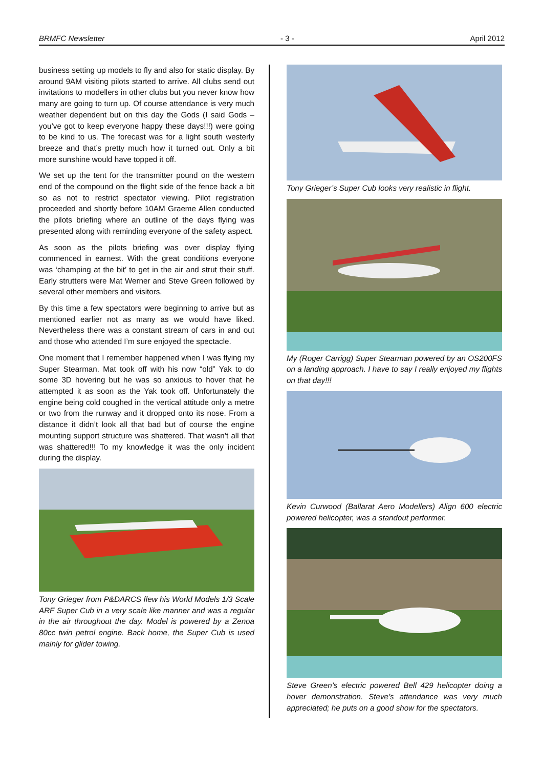BRMFC Newsletter - 3 - April 2012
business setting up models to fly and also for static display. By around 9AM visiting pilots started to arrive. All clubs send out invitations to modellers in other clubs but you never know how many are going to turn up. Of course attendance is very much weather dependent but on this day the Gods (I said Gods – you’ve got to keep everyone happy these days!!!) were going to be kind to us. The forecast was for a light south westerly breeze and that’s pretty much how it turned out. Only a bit more sunshine would have topped it off.
We set up the tent for the transmitter pound on the western end of the compound on the flight side of the fence back a bit so as not to restrict spectator viewing. Pilot registration proceeded and shortly before 10AM Graeme Allen conducted the pilots briefing where an outline of the days flying was presented along with reminding everyone of the safety aspect.
As soon as the pilots briefing was over display flying commenced in earnest. With the great conditions everyone was ‘champing at the bit’ to get in the air and strut their stuff. Early strutters were Mat Werner and Steve Green followed by several other members and visitors.
By this time a few spectators were beginning to arrive but as mentioned earlier not as many as we would have liked. Nevertheless there was a constant stream of cars in and out and those who attended I’m sure enjoyed the spectacle.
One moment that I remember happened when I was flying my Super Stearman. Mat took off with his now “old” Yak to do some 3D hovering but he was so anxious to hover that he attempted it as soon as the Yak took off. Unfortunately the engine being cold coughed in the vertical attitude only a metre or two from the runway and it dropped onto its nose. From a distance it didn’t look all that bad but of course the engine mounting support structure was shattered. That wasn’t all that was shattered!!! To my knowledge it was the only incident during the display.
Tony Grieger from P&DARCS flew his World Models 1/3 Scale ARF Super Cub in a very scale like manner and was a regular in the air throughout the day. Model is powered by a Zenoa 80cc twin petrol engine. Back home, the Super Cub is used mainly for glider towing.
Tony Grieger’s Super Cub looks very realistic in flight.
My (Roger Carrigg) Super Stearman powered by an OS200FS on a landing approach. I have to say I really enjoyed my flights on that day!!!
Kevin Curwood (Ballarat Aero Modellers) Align 600 electric powered helicopter, was a standout performer.
Steve Green’s electric powered Bell 429 helicopter doing a hover demonstration. Steve’s attendance was very much appreciated; he puts on a good show for the spectators.